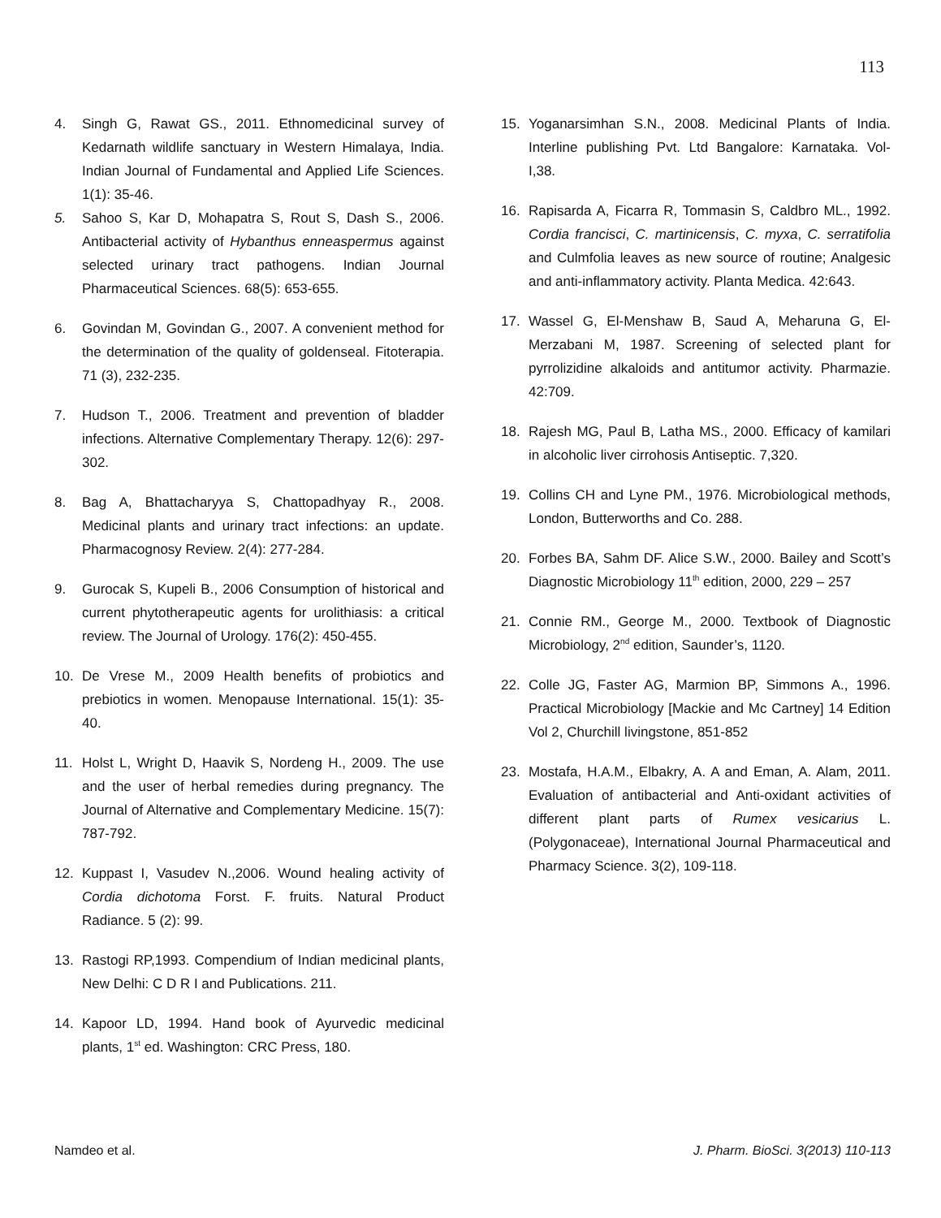113
4. Singh G, Rawat GS., 2011. Ethnomedicinal survey of Kedarnath wildlife sanctuary in Western Himalaya, India. Indian Journal of Fundamental and Applied Life Sciences. 1(1): 35-46.
5. Sahoo S, Kar D, Mohapatra S, Rout S, Dash S., 2006. Antibacterial activity of Hybanthus enneaspermus against selected urinary tract pathogens. Indian Journal Pharmaceutical Sciences. 68(5): 653-655.
6. Govindan M, Govindan G., 2007. A convenient method for the determination of the quality of goldenseal. Fitoterapia. 71 (3), 232-235.
7. Hudson T., 2006. Treatment and prevention of bladder infections. Alternative Complementary Therapy. 12(6): 297-302.
8. Bag A, Bhattacharyya S, Chattopadhyay R., 2008. Medicinal plants and urinary tract infections: an update. Pharmacognosy Review. 2(4): 277-284.
9. Gurocak S, Kupeli B., 2006 Consumption of historical and current phytotherapeutic agents for urolithiasis: a critical review. The Journal of Urology. 176(2): 450-455.
10. De Vrese M., 2009 Health benefits of probiotics and prebiotics in women. Menopause International. 15(1): 35-40.
11. Holst L, Wright D, Haavik S, Nordeng H., 2009. The use and the user of herbal remedies during pregnancy. The Journal of Alternative and Complementary Medicine. 15(7): 787-792.
12. Kuppast I, Vasudev N.,2006. Wound healing activity of Cordia dichotoma Forst. F. fruits. Natural Product Radiance. 5 (2): 99.
13. Rastogi RP,1993. Compendium of Indian medicinal plants, New Delhi: C D R I and Publications. 211.
14. Kapoor LD, 1994. Hand book of Ayurvedic medicinal plants, 1<sup>st</sup> ed. Washington: CRC Press, 180.
15. Yoganarsimhan S.N., 2008. Medicinal Plants of India. Interline publishing Pvt. Ltd Bangalore: Karnataka. Vol- I,38.
16. Rapisarda A, Ficarra R, Tommasin S, Caldbro ML., 1992. Cordia francisci, C. martinicensis, C. myxa, C. serratifolia and Culmfolia leaves as new source of routine; Analgesic and anti-inflammatory activity. Planta Medica. 42:643.
17. Wassel G, El-Menshaw B, Saud A, Meharuna G, El-Merzabani M, 1987. Screening of selected plant for pyrrolizidine alkaloids and antitumor activity. Pharmazie. 42:709.
18. Rajesh MG, Paul B, Latha MS., 2000. Efficacy of kamilari in alcoholic liver cirrohosis Antiseptic. 7,320.
19. Collins CH and Lyne PM., 1976. Microbiological methods, London, Butterworths and Co. 288.
20. Forbes BA, Sahm DF. Alice S.W., 2000. Bailey and Scott’s Diagnostic Microbiology 11<sup>th</sup> edition, 2000, 229 – 257
21. Connie RM., George M., 2000. Textbook of Diagnostic Microbiology, 2<sup>nd</sup> edition, Saunder’s, 1120.
22. Colle JG, Faster AG, Marmion BP, Simmons A., 1996. Practical Microbiology [Mackie and Mc Cartney] 14 Edition Vol 2, Churchill livingstone, 851-852
23. Mostafa, H.A.M., Elbakry, A. A and Eman, A. Alam, 2011. Evaluation of antibacterial and Anti-oxidant activities of different plant parts of Rumex vesicarius L. (Polygonaceae), International Journal Pharmaceutical and Pharmacy Science. 3(2), 109-118.
Namdeo et al. J. Pharm. BioSci. 3(2013) 110-113